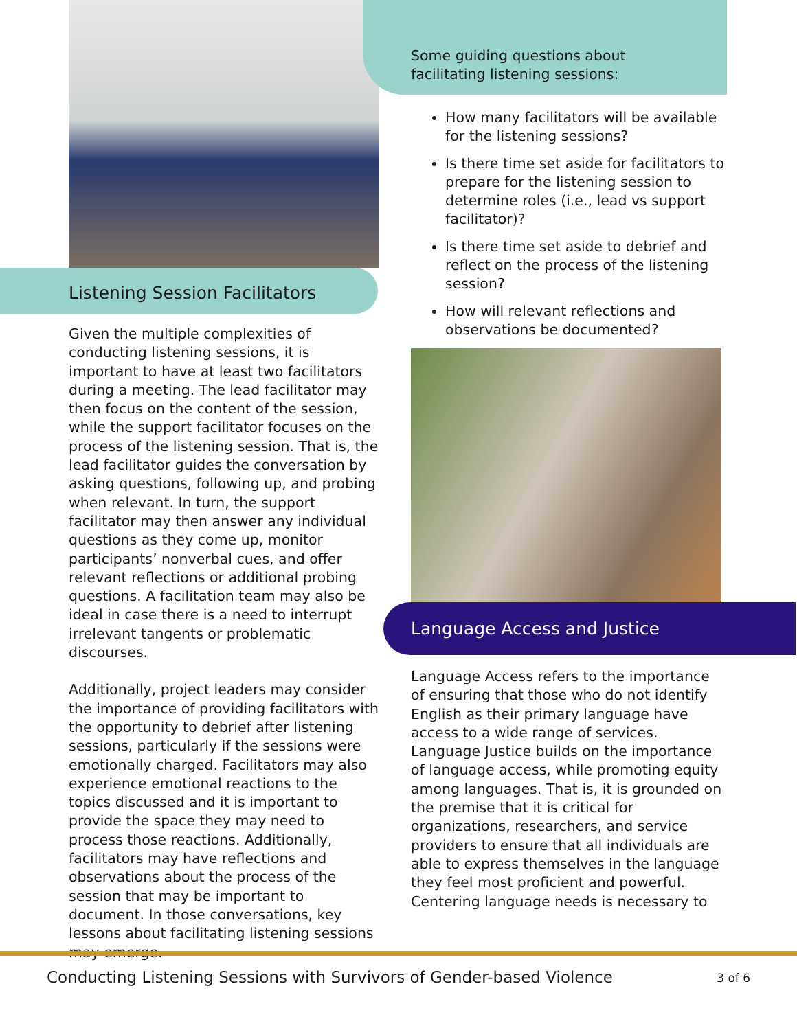Listening Session Facilitators
Given the multiple complexities of conducting listening sessions, it is important to have at least two facilitators during a meeting. The lead facilitator may then focus on the content of the session, while the support facilitator focuses on the process of the listening session. That is, the lead facilitator guides the conversation by asking questions, following up, and probing when relevant. In turn, the support facilitator may then answer any individual questions as they come up, monitor participants’ nonverbal cues, and offer relevant reflections or additional probing questions. A facilitation team may also be ideal in case there is a need to interrupt irrelevant tangents or problematic discourses.
Additionally, project leaders may consider the importance of providing facilitators with the opportunity to debrief after listening sessions, particularly if the sessions were emotionally charged. Facilitators may also experience emotional reactions to the topics discussed and it is important to provide the space they may need to process those reactions. Additionally, facilitators may have reflections and observations about the process of the session that may be important to document. In those conversations, key lessons about facilitating listening sessions may emerge.
Some guiding questions about facilitating listening sessions:
How many facilitators will be available for the listening sessions?
Is there time set aside for facilitators to prepare for the listening session to determine roles (i.e., lead vs support facilitator)?
Is there time set aside to debrief and reflect on the process of the listening session?
How will relevant reflections and observations be documented?
Language Access and Justice
Language Access refers to the importance of ensuring that those who do not identify English as their primary language have access to a wide range of services. Language Justice builds on the importance of language access, while promoting equity among languages. That is, it is grounded on the premise that it is critical for organizations, researchers, and service providers to ensure that all individuals are able to express themselves in the language they feel most proficient and powerful. Centering language needs is necessary to
Conducting Listening Sessions with Survivors of Gender-based Violence 3 of 6